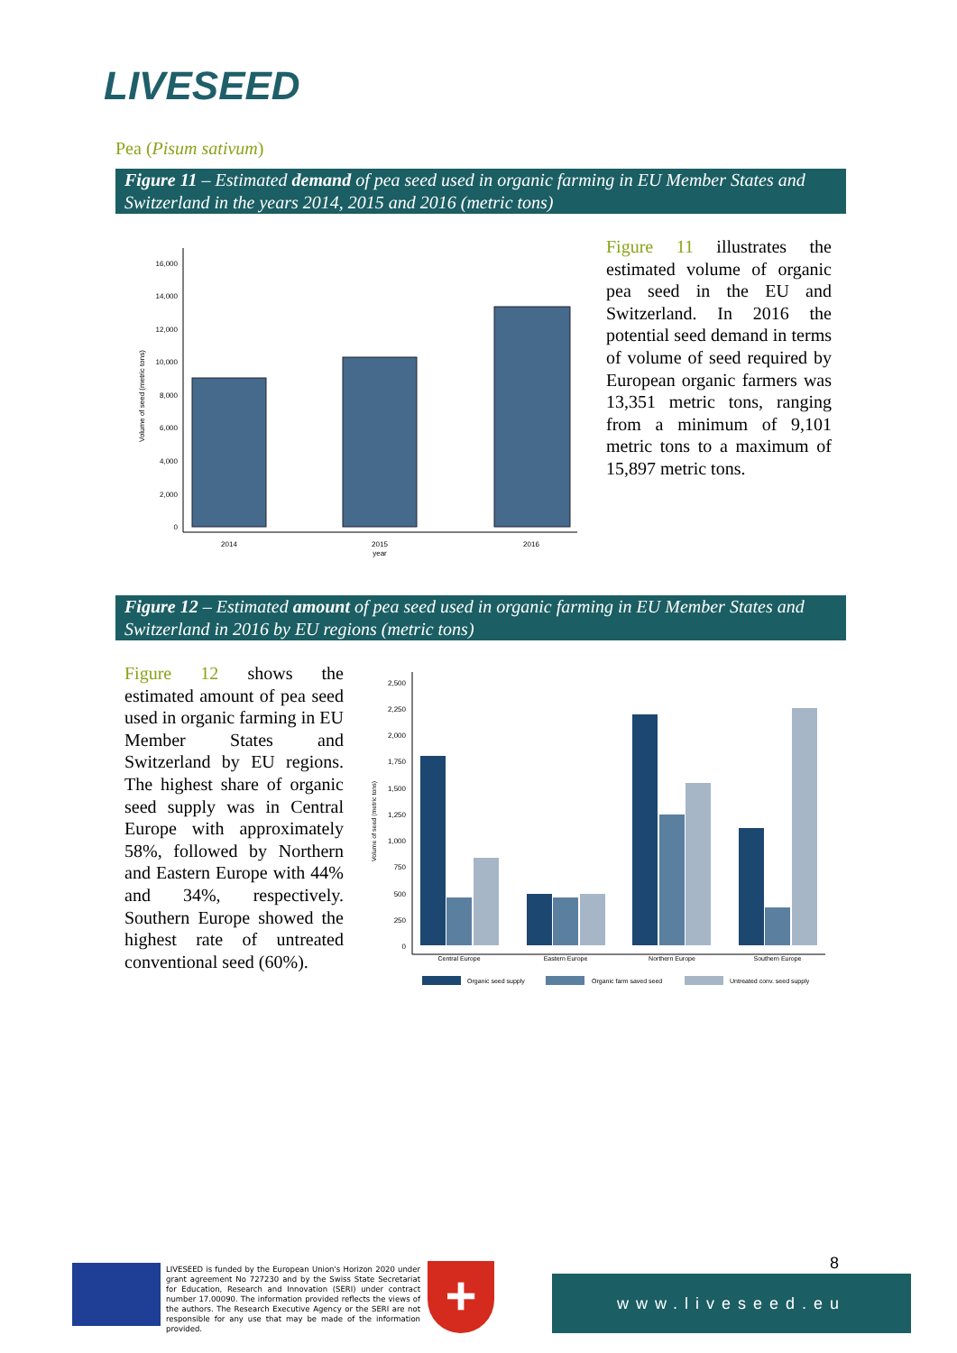LIVESEED
Pea (Pisum sativum)
Figure 11 – Estimated demand of pea seed used in organic farming in EU Member States and Switzerland in the years 2014, 2015 and 2016 (metric tons)
Volume of seed (metric tons)
0
2,000
4,000
6,000
8,000
10,000
12,000
14,000
16,000
2014
2015
year
2016
Figure 11 illustrates the estimated volume of organic pea seed in the EU and Switzerland. In 2016 the potential seed demand in terms of volume of seed required by European organic farmers was 13,351 metric tons, ranging from a minimum of 9,101 metric tons to a maximum of 15,897 metric tons.
Figure 12 – Estimated amount of pea seed used in organic farming in EU Member States and Switzerland in 2016 by EU regions (metric tons)
Figure 12 shows the estimated amount of pea seed used in organic farming in EU Member States and Switzerland by EU regions. The highest share of organic seed supply was in Central Europe with approximately 58%, followed by Northern and Eastern Europe with 44% and 34%, respectively. Southern Europe showed the highest rate of untreated conventional seed (60%).
Volume of seed (metric tons)
0
250
500
750
1,000
1,250
1,500
1,750
2,000
2,250
2,500
Central Europe
Eastern Europe
Northern Europe
Southern Europe
Organic seed supply
Organic farm saved seed
Untreated conv. seed supply
LIVESEED is funded by the European Union's Horizon 2020 under grant agreement No 727230 and by the Swiss State Secretariat for Education, Research and Innovation (SERI) under contract number 17.00090. The information provided reflects the views of the authors. The Research Executive Agency or the SERI are not responsible for any use that may be made of the information provided.
+ 8
www.liveseed.eu